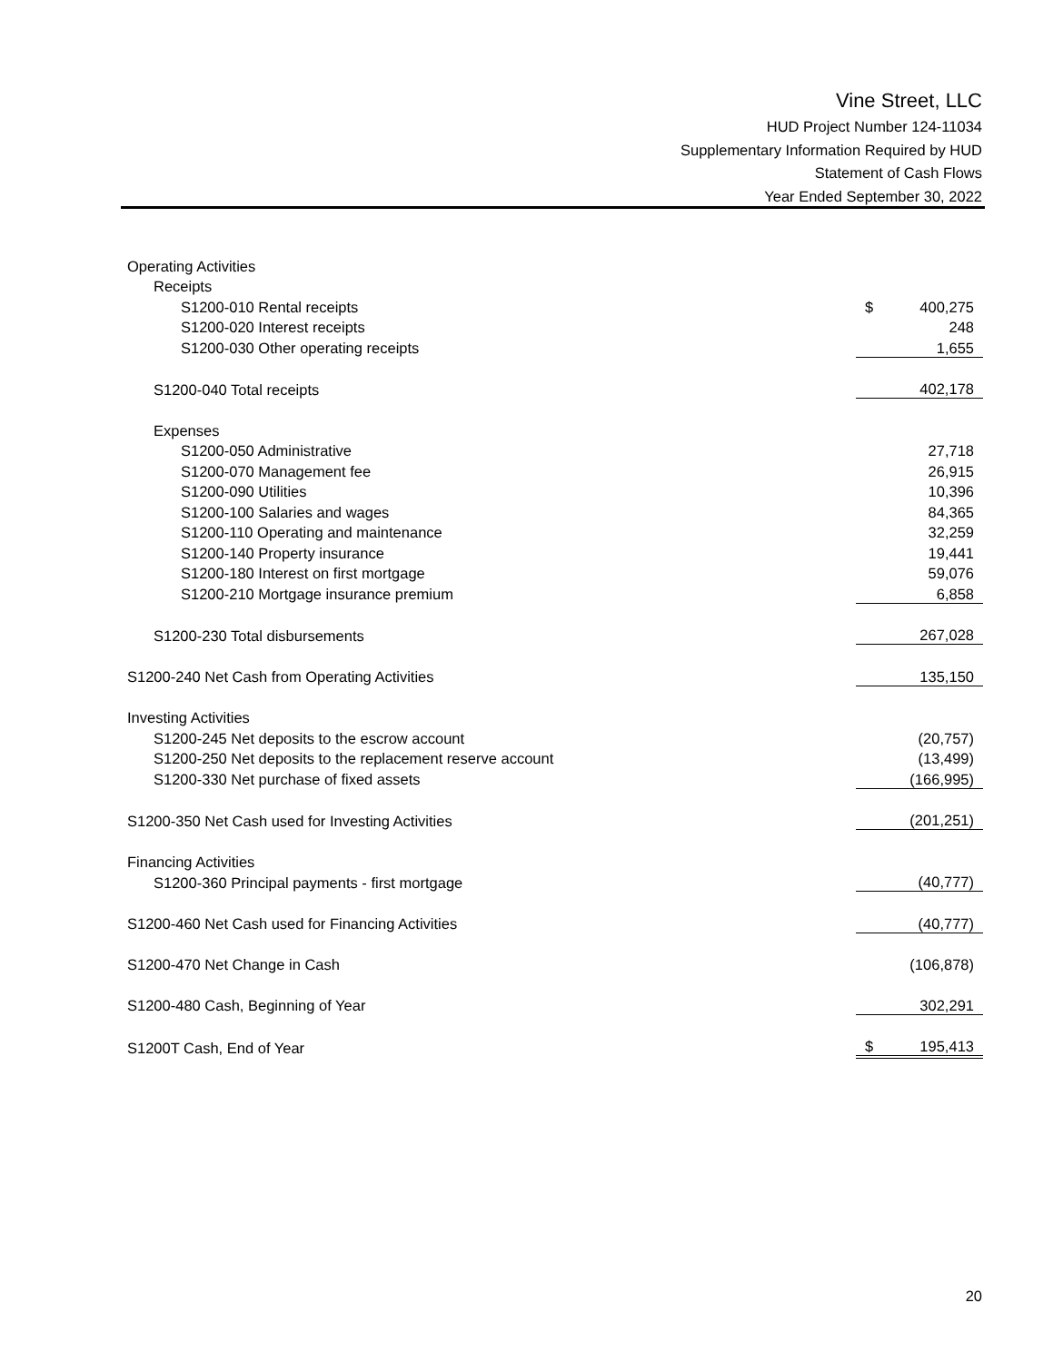Vine Street, LLC
HUD Project Number 124-11034
Supplementary Information Required by HUD
Statement of Cash Flows
Year Ended September 30, 2022
| Operating Activities | | |
| Receipts | | |
| S1200-010 Rental receipts | $ | 400,275 |
| S1200-020 Interest receipts | | 248 |
| S1200-030 Other operating receipts | | 1,655 |
| S1200-040 Total receipts | | 402,178 |
| Expenses | | |
| S1200-050 Administrative | | 27,718 |
| S1200-070 Management fee | | 26,915 |
| S1200-090 Utilities | | 10,396 |
| S1200-100 Salaries and wages | | 84,365 |
| S1200-110 Operating and maintenance | | 32,259 |
| S1200-140 Property insurance | | 19,441 |
| S1200-180 Interest on first mortgage | | 59,076 |
| S1200-210 Mortgage insurance premium | | 6,858 |
| S1200-230 Total disbursements | | 267,028 |
| S1200-240 Net Cash from Operating Activities | | 135,150 |
| Investing Activities | | |
| S1200-245 Net deposits to the escrow account | | (20,757) |
| S1200-250 Net deposits to the replacement reserve account | | (13,499) |
| S1200-330 Net purchase of fixed assets | | (166,995) |
| S1200-350 Net Cash used for Investing Activities | | (201,251) |
| Financing Activities | | |
| S1200-360 Principal payments - first mortgage | | (40,777) |
| S1200-460 Net Cash used for Financing Activities | | (40,777) |
| S1200-470 Net Change in Cash | | (106,878) |
| S1200-480 Cash, Beginning of Year | | 302,291 |
| S1200T Cash, End of Year | $ | 195,413 |
20